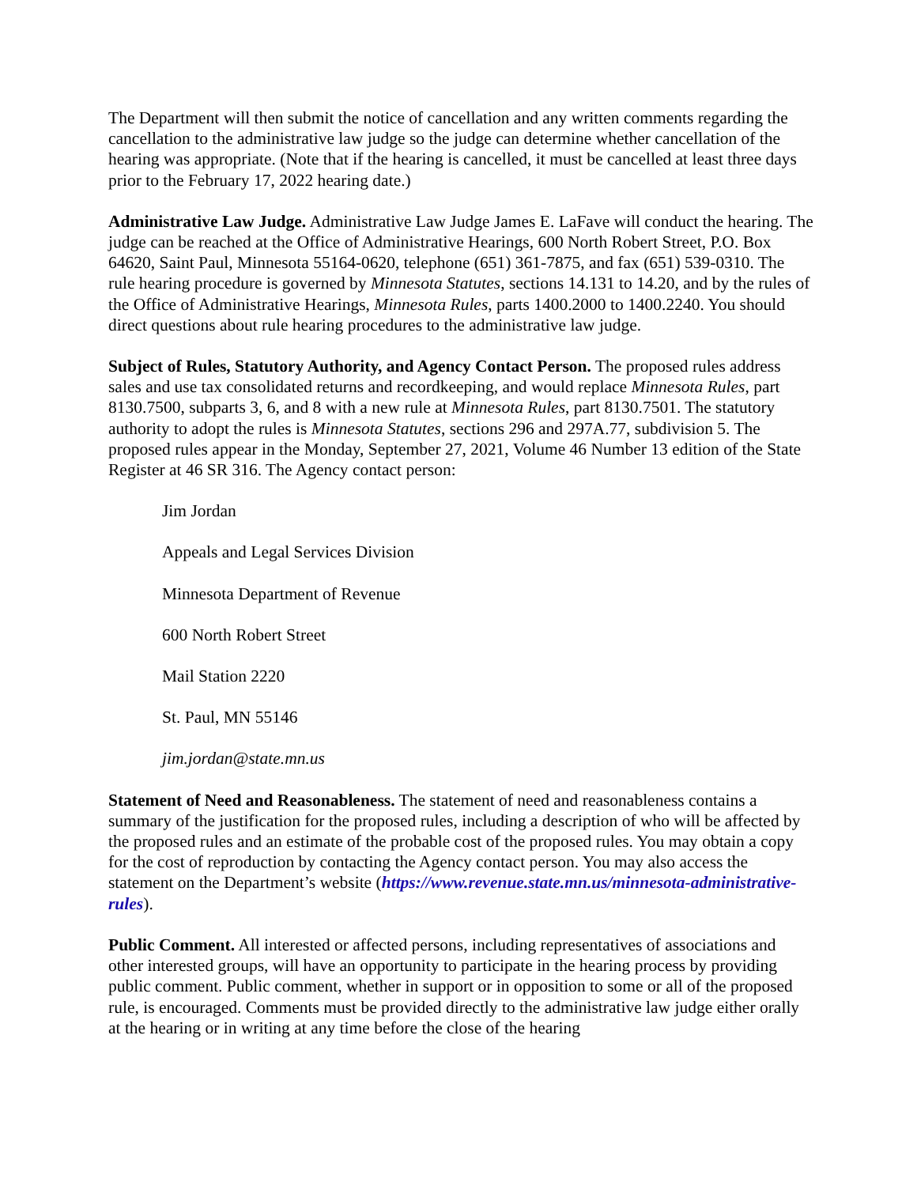The Department will then submit the notice of cancellation and any written comments regarding the cancellation to the administrative law judge so the judge can determine whether cancellation of the hearing was appropriate. (Note that if the hearing is cancelled, it must be cancelled at least three days prior to the February 17, 2022 hearing date.)
Administrative Law Judge. Administrative Law Judge James E. LaFave will conduct the hearing. The judge can be reached at the Office of Administrative Hearings, 600 North Robert Street, P.O. Box 64620, Saint Paul, Minnesota 55164-0620, telephone (651) 361-7875, and fax (651) 539-0310. The rule hearing procedure is governed by Minnesota Statutes, sections 14.131 to 14.20, and by the rules of the Office of Administrative Hearings, Minnesota Rules, parts 1400.2000 to 1400.2240. You should direct questions about rule hearing procedures to the administrative law judge.
Subject of Rules, Statutory Authority, and Agency Contact Person. The proposed rules address sales and use tax consolidated returns and recordkeeping, and would replace Minnesota Rules, part 8130.7500, subparts 3, 6, and 8 with a new rule at Minnesota Rules, part 8130.7501. The statutory authority to adopt the rules is Minnesota Statutes, sections 296 and 297A.77, subdivision 5. The proposed rules appear in the Monday, September 27, 2021, Volume 46 Number 13 edition of the State Register at 46 SR 316. The Agency contact person:
Jim Jordan
Appeals and Legal Services Division
Minnesota Department of Revenue
600 North Robert Street
Mail Station 2220
St. Paul, MN 55146
jim.jordan@state.mn.us
Statement of Need and Reasonableness. The statement of need and reasonableness contains a summary of the justification for the proposed rules, including a description of who will be affected by the proposed rules and an estimate of the probable cost of the proposed rules. You may obtain a copy for the cost of reproduction by contacting the Agency contact person. You may also access the statement on the Department’s website (https://www.revenue.state.mn.us/minnesota-administrative-rules).
Public Comment. All interested or affected persons, including representatives of associations and other interested groups, will have an opportunity to participate in the hearing process by providing public comment. Public comment, whether in support or in opposition to some or all of the proposed rule, is encouraged. Comments must be provided directly to the administrative law judge either orally at the hearing or in writing at any time before the close of the hearing